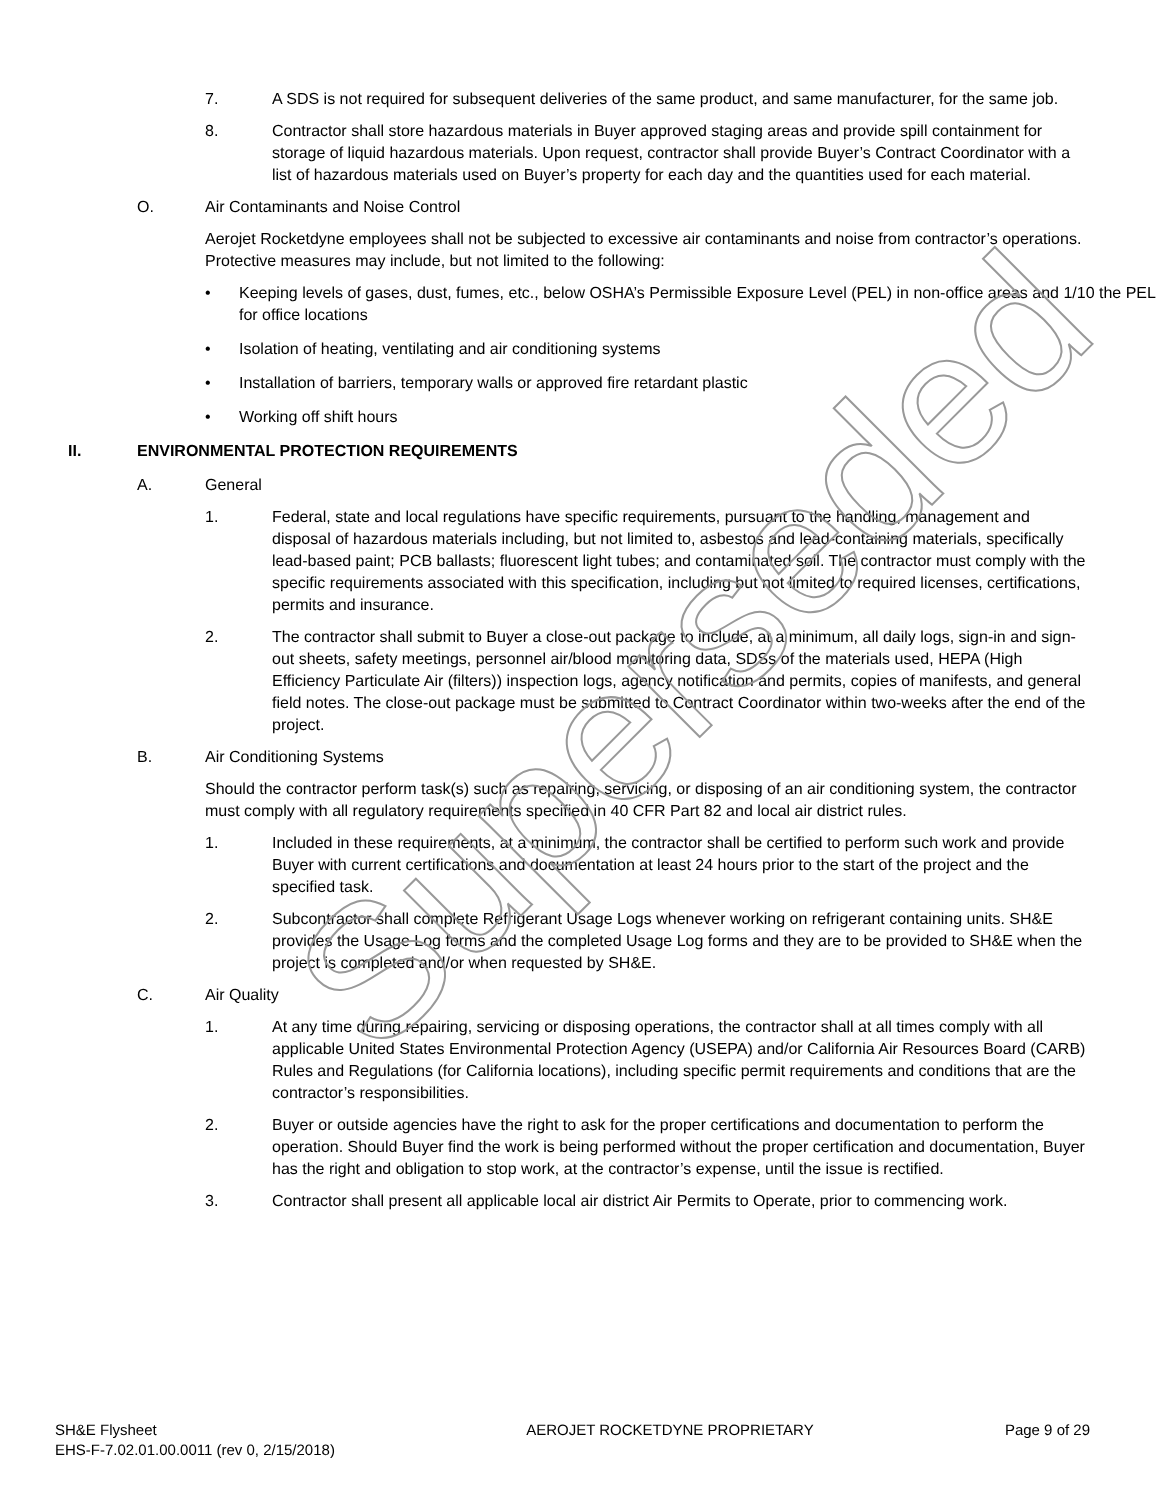7. A SDS is not required for subsequent deliveries of the same product, and same manufacturer, for the same job.
8. Contractor shall store hazardous materials in Buyer approved staging areas and provide spill containment for storage of liquid hazardous materials. Upon request, contractor shall provide Buyer’s Contract Coordinator with a list of hazardous materials used on Buyer’s property for each day and the quantities used for each material.
O. Air Contaminants and Noise Control
Aerojet Rocketdyne employees shall not be subjected to excessive air contaminants and noise from contractor’s operations. Protective measures may include, but not limited to the following:
• Keeping levels of gases, dust, fumes, etc., below OSHA’s Permissible Exposure Level (PEL) in non-office areas and 1/10 the PEL for office locations
• Isolation of heating, ventilating and air conditioning systems
• Installation of barriers, temporary walls or approved fire retardant plastic
• Working off shift hours
II. ENVIRONMENTAL PROTECTION REQUIREMENTS
A. General
1. Federal, state and local regulations have specific requirements, pursuant to the handling, management and disposal of hazardous materials including, but not limited to, asbestos and lead-containing materials, specifically lead-based paint; PCB ballasts; fluorescent light tubes; and contaminated soil. The contractor must comply with the specific requirements associated with this specification, including but not limited to required licenses, certifications, permits and insurance.
2. The contractor shall submit to Buyer a close-out package to include, at a minimum, all daily logs, sign-in and sign-out sheets, safety meetings, personnel air/blood monitoring data, SDSs of the materials used, HEPA (High Efficiency Particulate Air (filters)) inspection logs, agency notification and permits, copies of manifests, and general field notes. The close-out package must be submitted to Contract Coordinator within two-weeks after the end of the project.
B. Air Conditioning Systems
Should the contractor perform task(s) such as repairing, servicing, or disposing of an air conditioning system, the contractor must comply with all regulatory requirements specified in 40 CFR Part 82 and local air district rules.
1. Included in these requirements, at a minimum, the contractor shall be certified to perform such work and provide Buyer with current certifications and documentation at least 24 hours prior to the start of the project and the specified task.
2. Subcontractor shall complete Refrigerant Usage Logs whenever working on refrigerant containing units. SH&E provides the Usage Log forms and the completed Usage Log forms and they are to be provided to SH&E when the project is completed and/or when requested by SH&E.
C. Air Quality
1. At any time during repairing, servicing or disposing operations, the contractor shall at all times comply with all applicable United States Environmental Protection Agency (USEPA) and/or California Air Resources Board (CARB) Rules and Regulations (for California locations), including specific permit requirements and conditions that are the contractor’s responsibilities.
2. Buyer or outside agencies have the right to ask for the proper certifications and documentation to perform the operation. Should Buyer find the work is being performed without the proper certification and documentation, Buyer has the right and obligation to stop work, at the contractor’s expense, until the issue is rectified.
3. Contractor shall present all applicable local air district Air Permits to Operate, prior to commencing work.
Superseded
SH&E Flysheet
EHS-F-7.02.01.00.0011 (rev 0, 2/15/2018) AEROJET ROCKETDYNE PROPRIETARY Page 9 of 29